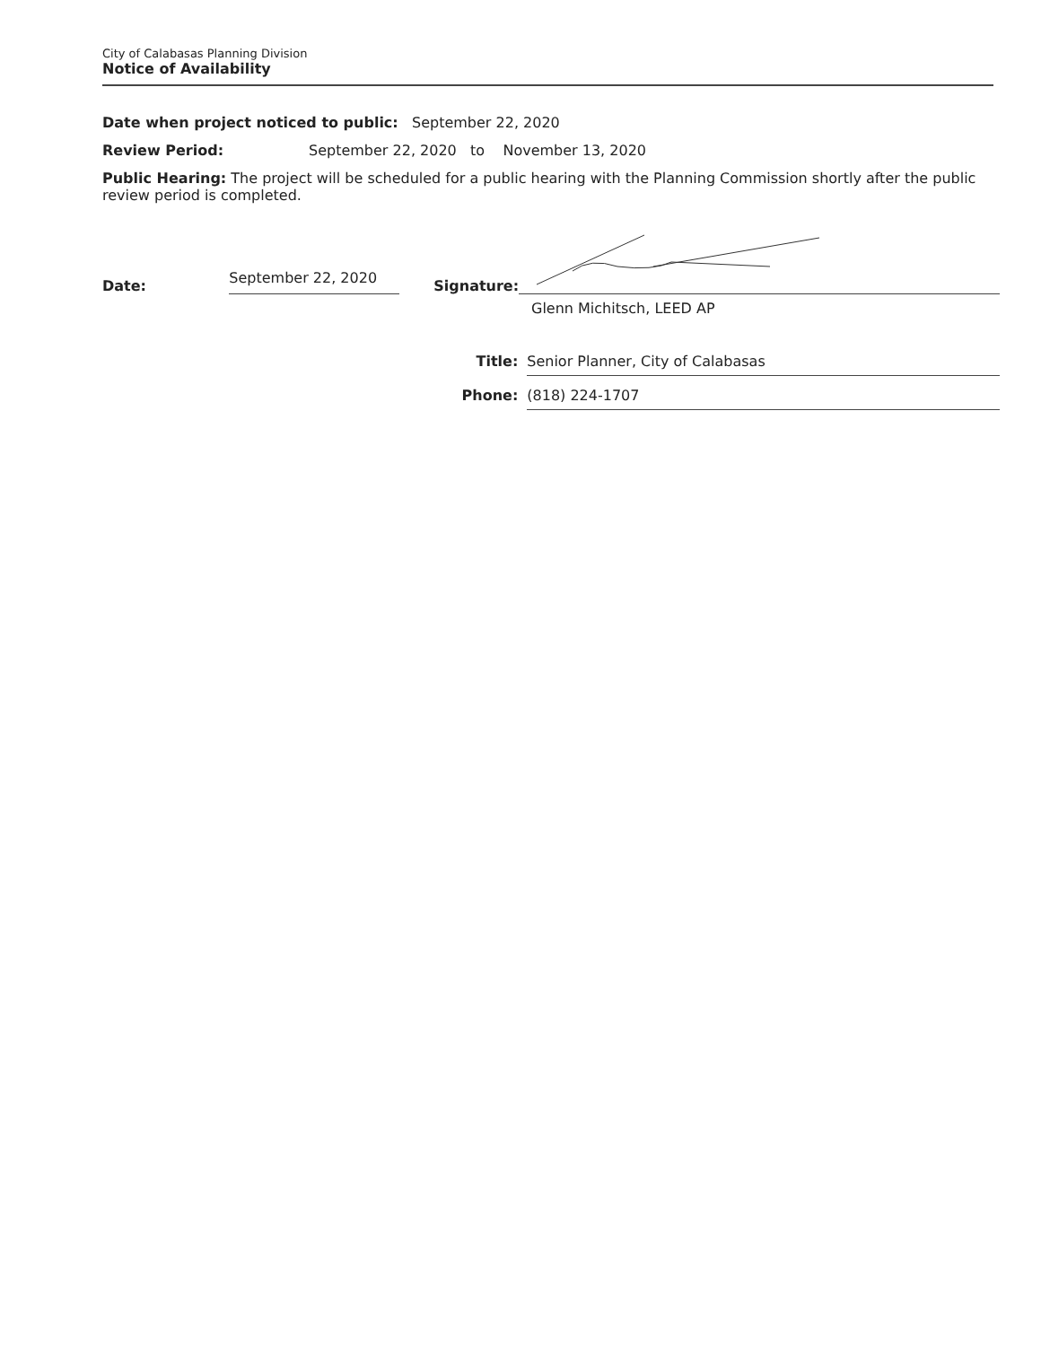City of Calabasas Planning Division
Notice of Availability
Date when project noticed to public: September 22, 2020
Review Period: September 22, 2020 to November 13, 2020
Public Hearing: The project will be scheduled for a public hearing with the Planning Commission shortly after the public review period is completed.
Date: September 22, 2020 Signature:
Glenn Michitsch, LEED AP
Title: Senior Planner, City of Calabasas
Phone: (818) 224-1707